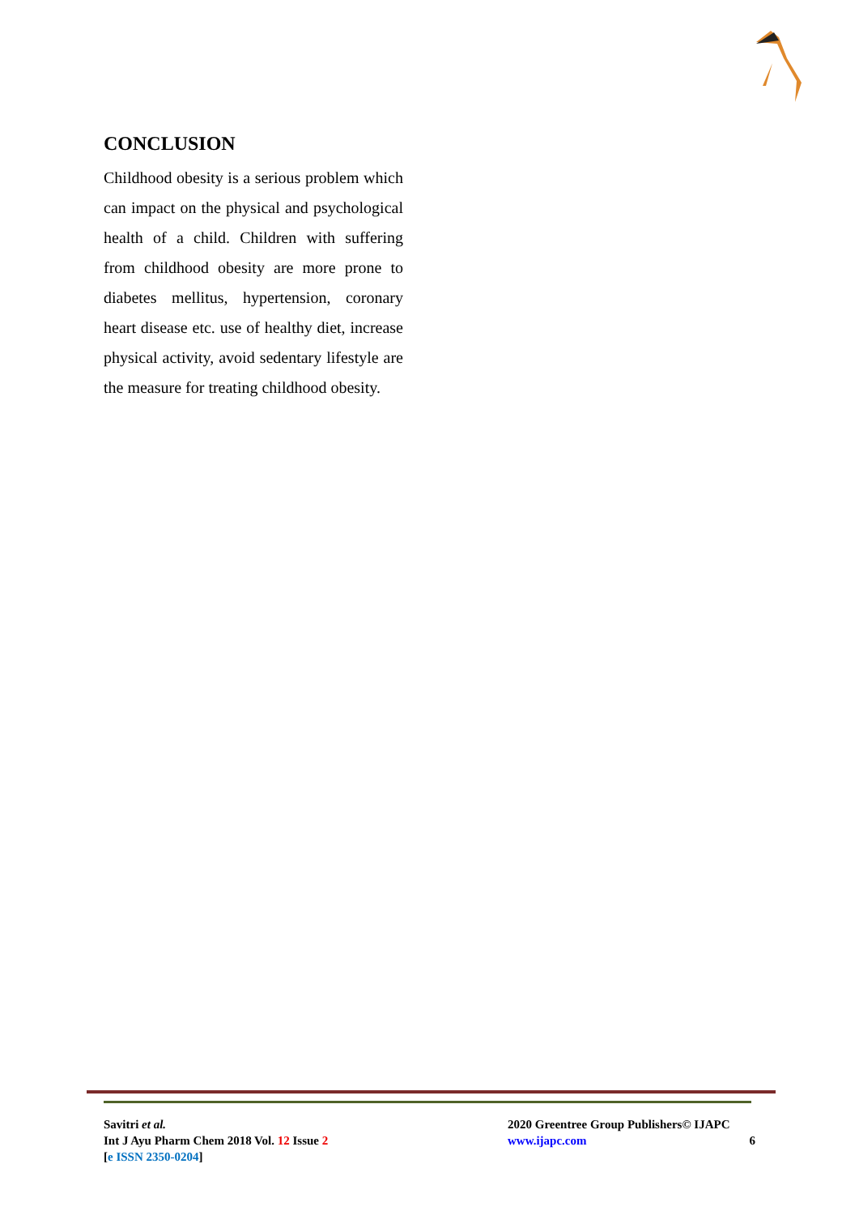CONCLUSION
Childhood obesity is a serious problem which can impact on the physical and psychological health of a child. Children with suffering from childhood obesity are more prone to diabetes mellitus, hypertension, coronary heart disease etc. use of healthy diet, increase physical activity, avoid sedentary lifestyle are the measure for treating childhood obesity.
Savitri et al.
Int J Ayu Pharm Chem 2018 Vol. 12 Issue 2
[e ISSN 2350-0204]
2020 Greentree Group Publishers© IJAPC
www.ijapc.com 6